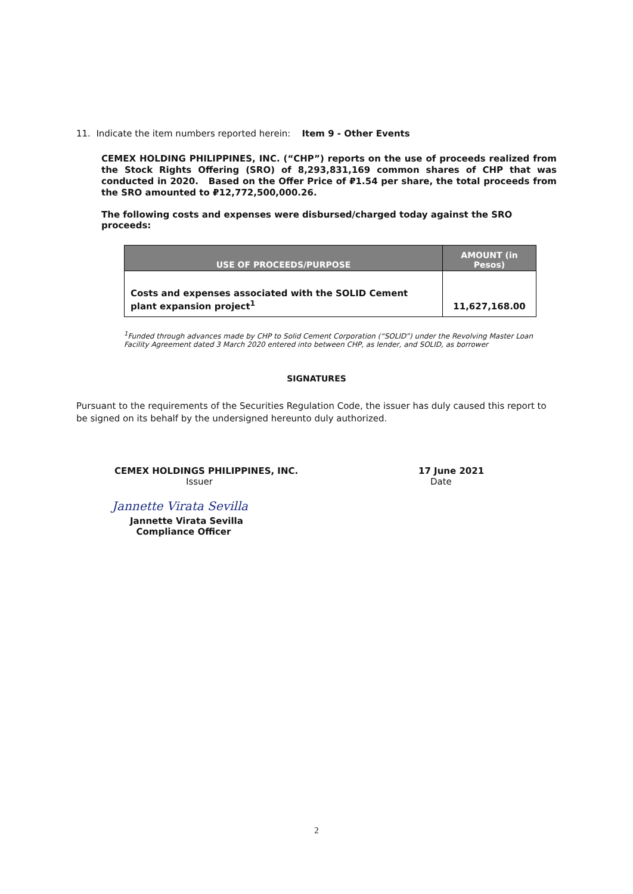11. Indicate the item numbers reported herein: Item 9 - Other Events
CEMEX HOLDING PHILIPPINES, INC. (“CHP”) reports on the use of proceeds realized from the Stock Rights Offering (SRO) of 8,293,831,169 common shares of CHP that was conducted in 2020. Based on the Offer Price of ₽1.54 per share, the total proceeds from the SRO amounted to ₽12,772,500,000.26.
The following costs and expenses were disbursed/charged today against the SRO proceeds:
| USE OF PROCEEDS/PURPOSE | AMOUNT (in Pesos) |
| --- | --- |
| Costs and expenses associated with the SOLID Cement plant expansion project<sup>1</sup> | 11,627,168.00 |
<sup>1</sup> Funded through advances made by CHP to Solid Cement Corporation (“SOLID”) under the Revolving Master Loan Facility Agreement dated 3 March 2020 entered into between CHP, as lender, and SOLID, as borrower
SIGNATURES
Pursuant to the requirements of the Securities Regulation Code, the issuer has duly caused this report to be signed on its behalf by the undersigned hereunto duly authorized.
CEMEX HOLDINGS PHILIPPINES, INC.
Issuer
17 June 2021
Date
Jannette Virata Sevilla
Jannette Virata Sevilla
Compliance Officer
2